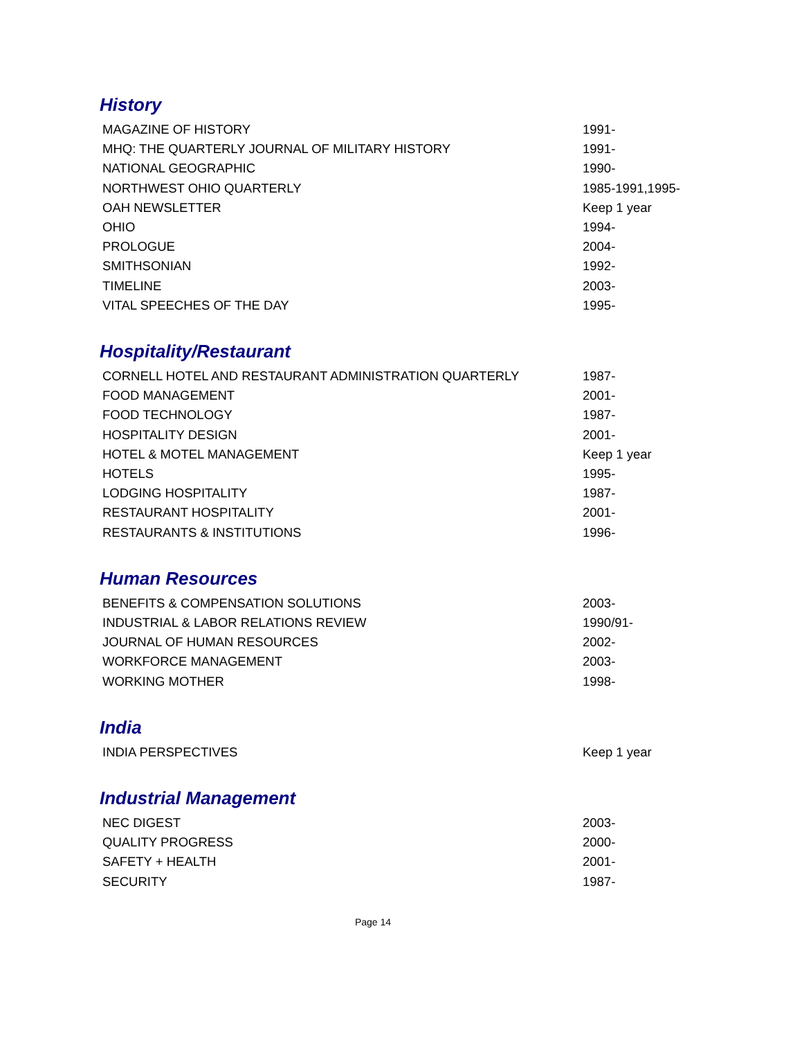History
| MAGAZINE OF HISTORY | 1991- |
| MHQ: THE QUARTERLY JOURNAL OF MILITARY HISTORY | 1991- |
| NATIONAL GEOGRAPHIC | 1990- |
| NORTHWEST OHIO QUARTERLY | 1985-1991,1995- |
| OAH NEWSLETTER | Keep 1 year |
| OHIO | 1994- |
| PROLOGUE | 2004- |
| SMITHSONIAN | 1992- |
| TIMELINE | 2003- |
| VITAL SPEECHES OF THE DAY | 1995- |
Hospitality/Restaurant
| CORNELL HOTEL AND RESTAURANT ADMINISTRATION QUARTERLY | 1987- |
| FOOD MANAGEMENT | 2001- |
| FOOD TECHNOLOGY | 1987- |
| HOSPITALITY DESIGN | 2001- |
| HOTEL & MOTEL MANAGEMENT | Keep 1 year |
| HOTELS | 1995- |
| LODGING HOSPITALITY | 1987- |
| RESTAURANT HOSPITALITY | 2001- |
| RESTAURANTS & INSTITUTIONS | 1996- |
Human Resources
| BENEFITS & COMPENSATION SOLUTIONS | 2003- |
| INDUSTRIAL & LABOR RELATIONS REVIEW | 1990/91- |
| JOURNAL OF HUMAN RESOURCES | 2002- |
| WORKFORCE MANAGEMENT | 2003- |
| WORKING MOTHER | 1998- |
India
| INDIA PERSPECTIVES | Keep 1 year |
Industrial Management
| NEC DIGEST | 2003- |
| QUALITY PROGRESS | 2000- |
| SAFETY + HEALTH | 2001- |
| SECURITY | 1987- |
Page 14